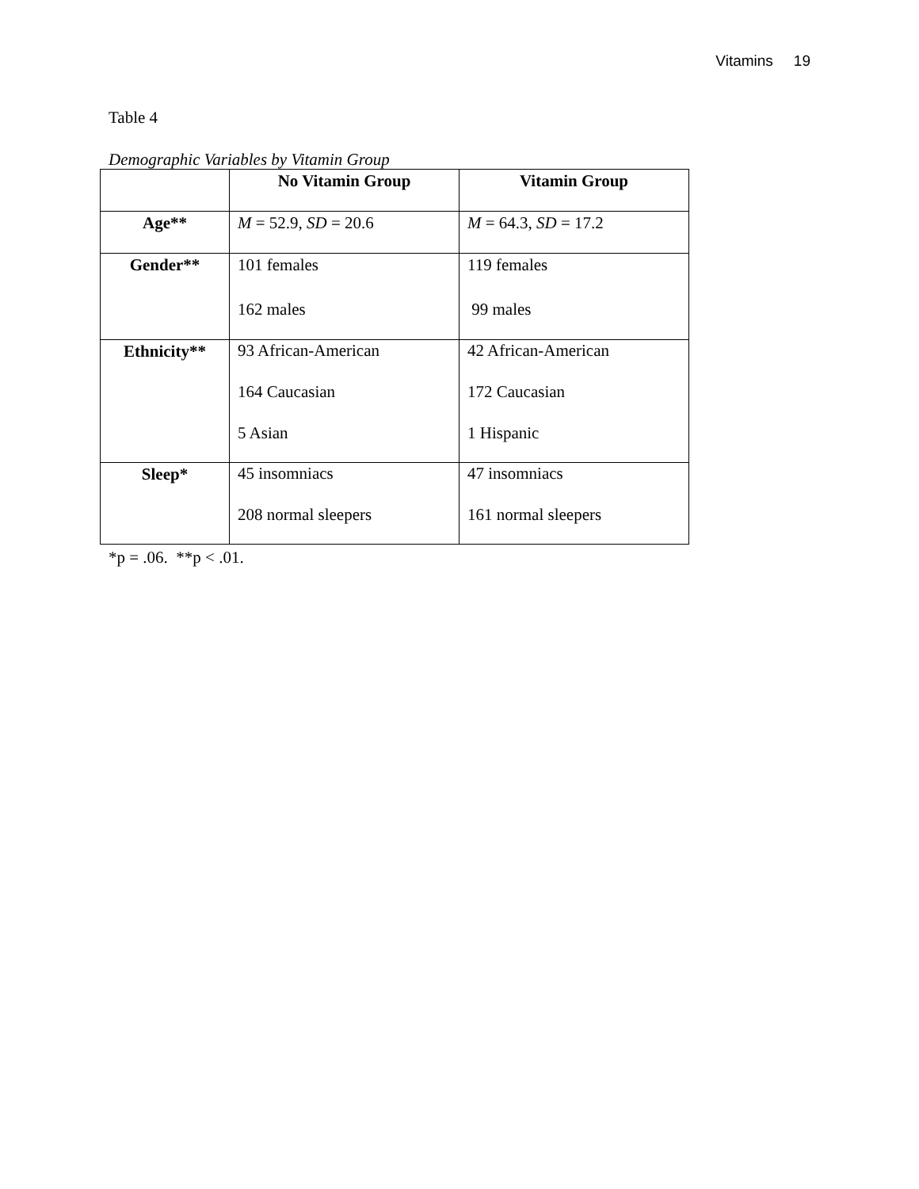Vitamins 19
Table 4
Demographic Variables by Vitamin Group
| | No Vitamin Group | Vitamin Group |
| --- | --- | --- |
| Age** | M = 52.9, SD = 20.6 | M = 64.3, SD = 17.2 |
| Gender** | 101 females 162 males | 119 females 99 males |
| Ethnicity** | 93 African-American 164 Caucasian 5 Asian | 42 African-American 172 Caucasian 1 Hispanic |
| Sleep* | 45 insomniacs 208 normal sleepers | 47 insomniacs 161 normal sleepers |
*p = .06. **p < .01.